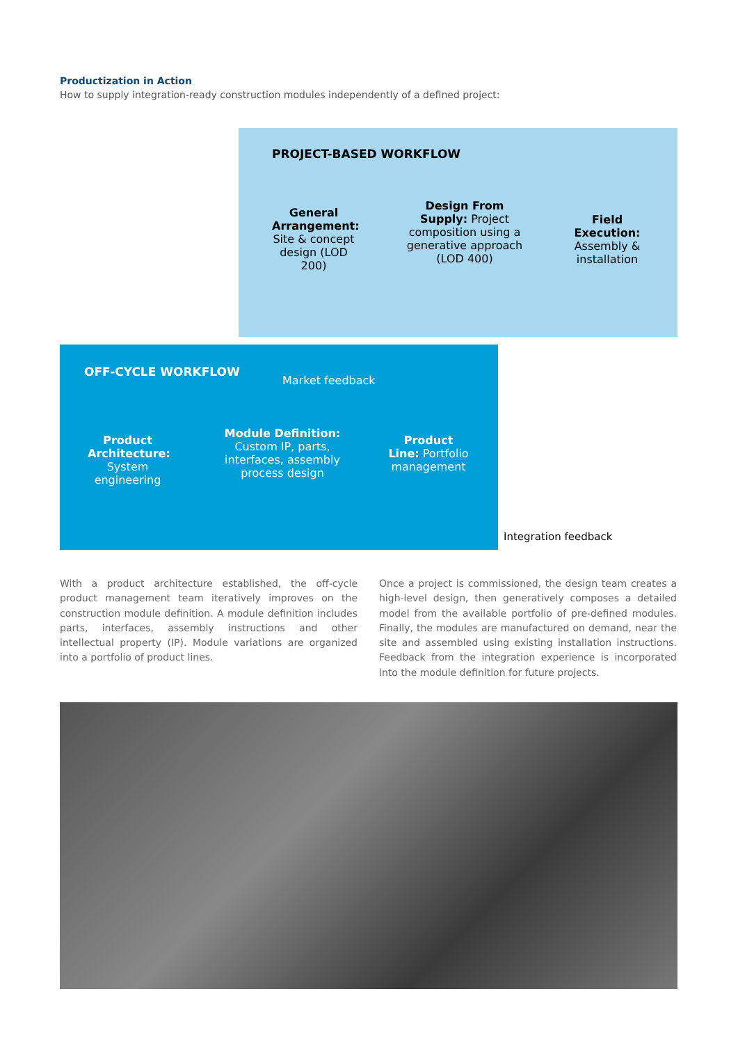Productization in Action
How to supply integration-ready construction modules independently of a defined project:
PROJECT-BASED WORKFLOW
General Arrangement: Site & concept design (LOD 200)
Design From Supply: Project composition using a generative approach (LOD 400)
Field Execution: Assembly & installation
OFF-CYCLE WORKFLOW
Market feedback
Product Architecture: System engineering
Module Definition: Custom IP, parts, interfaces, assembly process design
Product Line: Portfolio management
Integration feedback
With a product architecture established, the off-cycle product management team iteratively improves on the construction module definition. A module definition includes parts, interfaces, assembly instructions and other intellectual property (IP). Module variations are organized into a portfolio of product lines.
Once a project is commissioned, the design team creates a high-level design, then generatively composes a detailed model from the available portfolio of pre-defined modules. Finally, the modules are manufactured on demand, near the site and assembled using existing installation instructions. Feedback from the integration experience is incorporated into the module definition for future projects.